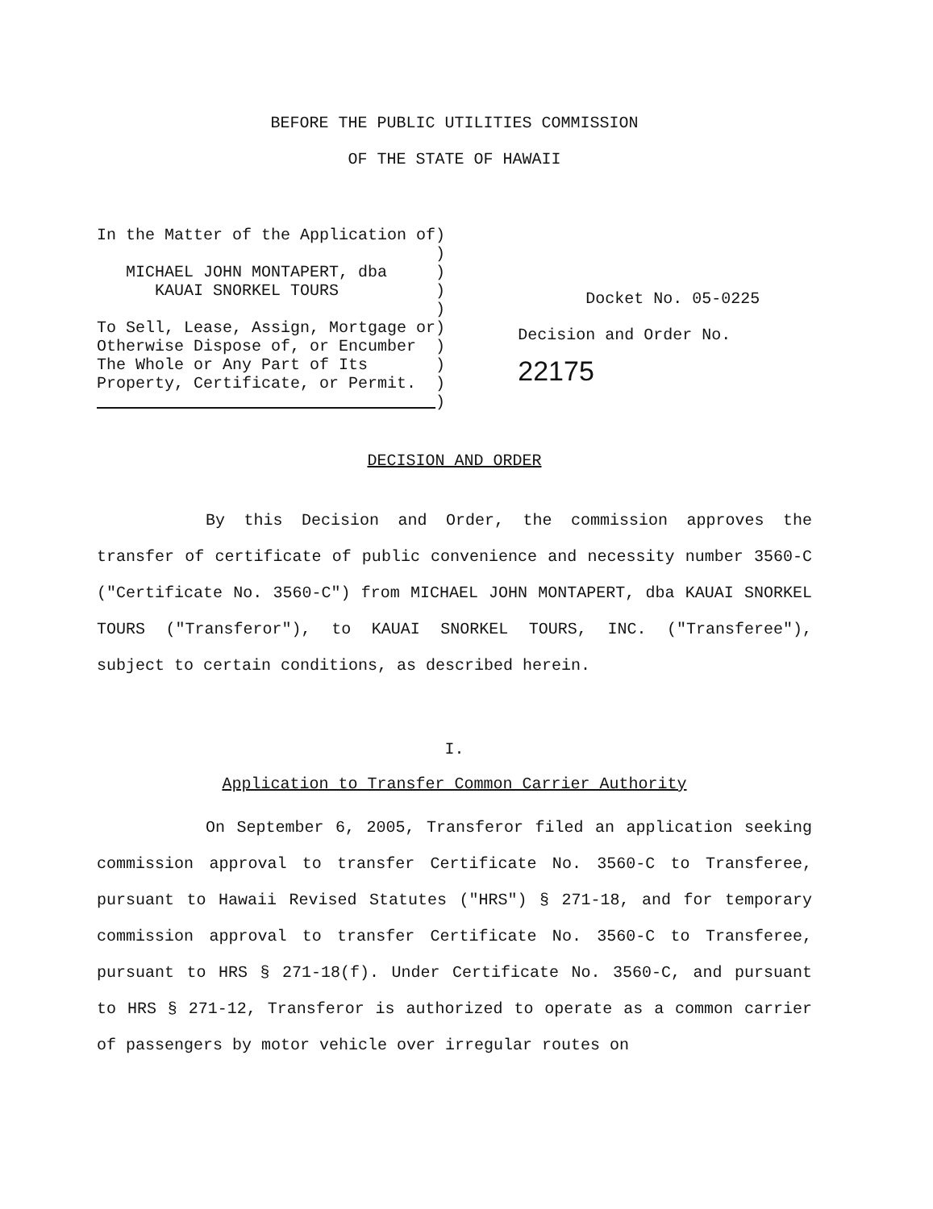BEFORE THE PUBLIC UTILITIES COMMISSION
OF THE STATE OF HAWAII
In the Matter of the Application of) ) MICHAEL JOHN MONTAPERT, dba ) KAUAI SNORKEL TOURS ) ) To Sell, Lease, Assign, Mortgage or) Otherwise Dispose of, or Encumber ) The Whole or Any Part of Its ) Property, Certificate, or Permit. ) )
Docket No. 05-0225
Decision and Order No. 22175
DECISION AND ORDER
By this Decision and Order, the commission approves the transfer of certificate of public convenience and necessity number 3560-C ("Certificate No. 3560-C") from MICHAEL JOHN MONTAPERT, dba KAUAI SNORKEL TOURS ("Transferor"), to KAUAI SNORKEL TOURS, INC. ("Transferee"), subject to certain conditions, as described herein.
I.
Application to Transfer Common Carrier Authority
On September 6, 2005, Transferor filed an application seeking commission approval to transfer Certificate No. 3560-C to Transferee, pursuant to Hawaii Revised Statutes ("HRS") § 271-18, and for temporary commission approval to transfer Certificate No. 3560-C to Transferee, pursuant to HRS § 271-18(f). Under Certificate No. 3560-C, and pursuant to HRS § 271-12, Transferor is authorized to operate as a common carrier of passengers by motor vehicle over irregular routes on